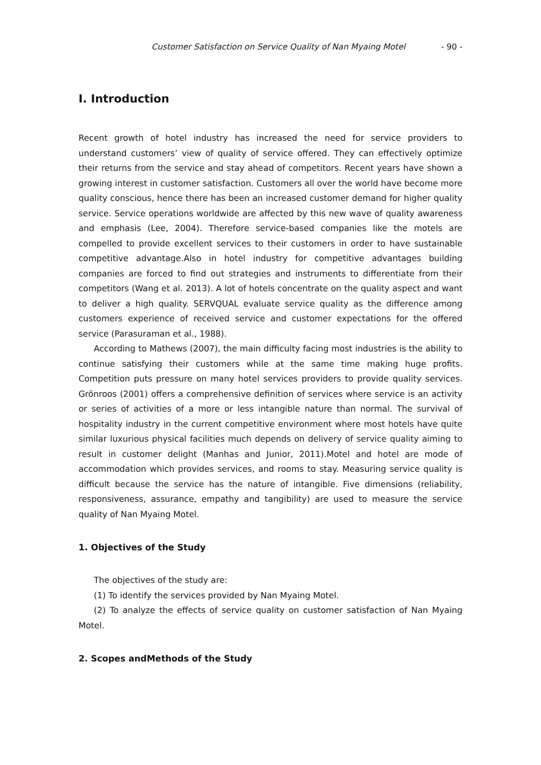Customer Satisfaction on Service Quality of Nan Myaing Motel - 90 -
I. Introduction
Recent growth of hotel industry has increased the need for service providers to understand customers’ view of quality of service offered. They can effectively optimize their returns from the service and stay ahead of competitors. Recent years have shown a growing interest in customer satisfaction. Customers all over the world have become more quality conscious, hence there has been an increased customer demand for higher quality service. Service operations worldwide are affected by this new wave of quality awareness and emphasis (Lee, 2004). Therefore service-based companies like the motels are compelled to provide excellent services to their customers in order to have sustainable competitive advantage.Also in hotel industry for competitive advantages building companies are forced to find out strategies and instruments to differentiate from their competitors (Wang et al. 2013). A lot of hotels concentrate on the quality aspect and want to deliver a high quality. SERVQUAL evaluate service quality as the difference among customers experience of received service and customer expectations for the offered service (Parasuraman et al., 1988).
According to Mathews (2007), the main difficulty facing most industries is the ability to continue satisfying their customers while at the same time making huge profits. Competition puts pressure on many hotel services providers to provide quality services. Grönroos (2001) offers a comprehensive definition of services where service is an activity or series of activities of a more or less intangible nature than normal. The survival of hospitality industry in the current competitive environment where most hotels have quite similar luxurious physical facilities much depends on delivery of service quality aiming to result in customer delight (Manhas and Junior, 2011).Motel and hotel are mode of accommodation which provides services, and rooms to stay. Measuring service quality is difficult because the service has the nature of intangible. Five dimensions (reliability, responsiveness, assurance, empathy and tangibility) are used to measure the service quality of Nan Myaing Motel.
1. Objectives of the Study
The objectives of the study are:
(1) To identify the services provided by Nan Myaing Motel.
(2) To analyze the effects of service quality on customer satisfaction of Nan Myaing Motel.
2. Scopes andMethods of the Study